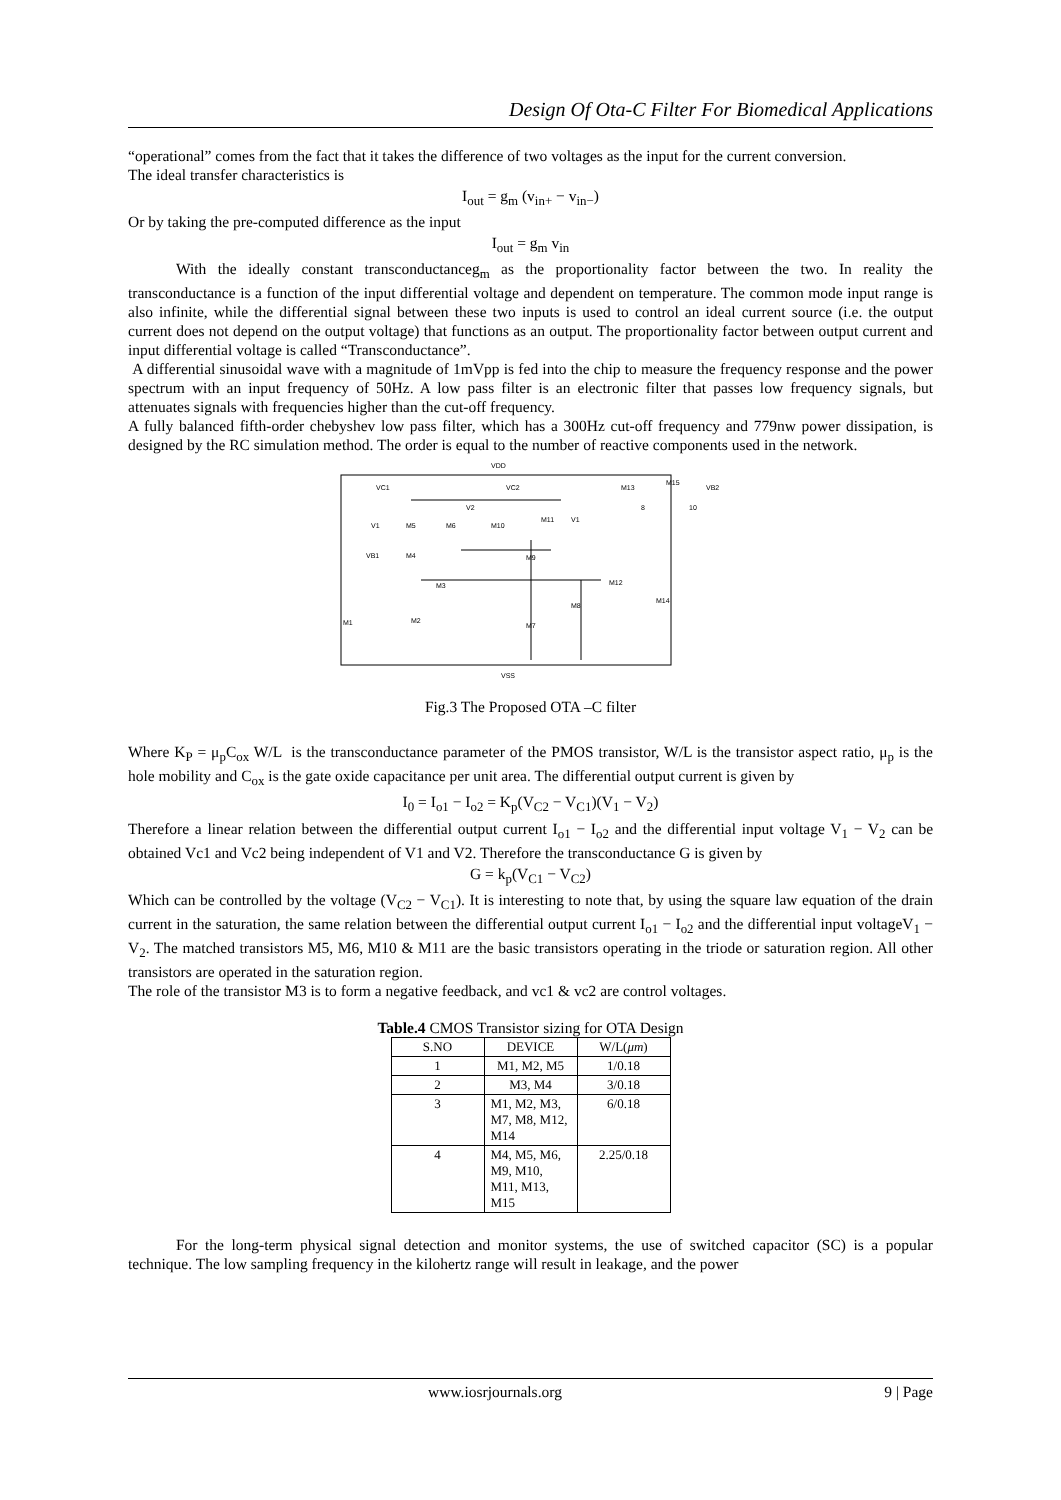Design Of Ota-C Filter For Biomedical Applications
“operational” comes from the fact that it takes the difference of two voltages as the input for the current conversion.
The ideal transfer characteristics is
I<sub>out</sub> = g<sub>m</sub> (v<sub>in+</sub> − v<sub>in−</sub>)
Or by taking the pre-computed difference as the input
I<sub>out</sub> = g<sub>m</sub> v<sub>in</sub>
With the ideally constant transconductanceg<sub>m</sub> as the proportionality factor between the two. In reality the transconductance is a function of the input differential voltage and dependent on temperature. The common mode input range is also infinite, while the differential signal between these two inputs is used to control an ideal current source (i.e. the output current does not depend on the output voltage) that functions as an output. The proportionality factor between output current and input differential voltage is called “Transconductance”.
A differential sinusoidal wave with a magnitude of 1mVpp is fed into the chip to measure the frequency response and the power spectrum with an input frequency of 50Hz. A low pass filter is an electronic filter that passes low frequency signals, but attenuates signals with frequencies higher than the cut-off frequency.
A fully balanced fifth-order chebyshev low pass filter, which has a 300Hz cut-off frequency and 779nw power dissipation, is designed by the RC simulation method. The order is equal to the number of reactive components used in the network.
VDD
VC1
VC2
V2
V1
V1
VB1
VB2
M13
M15
M5
M6
M10
M11
M4
M9
M3
M12
M8
M14
M2
M1
M7
8
10
VSS
Fig.3 The Proposed OTA –C filter
Where K<sub>P</sub> = μ<sub>p</sub>C<sub>ox</sub> W/L is the transconductance parameter of the PMOS transistor, W/L is the transistor aspect ratio, μ<sub>p</sub> is the hole mobility and C<sub>ox</sub> is the gate oxide capacitance per unit area. The differential output current is given by
I<sub>0</sub> = I<sub>o1</sub> − I<sub>o2</sub> = K<sub>p</sub>(V<sub>C2</sub> − V<sub>C1</sub>)(V<sub>1</sub> − V<sub>2</sub>)
Therefore a linear relation between the differential output current I<sub>o1</sub> − I<sub>o2</sub> and the differential input voltage V<sub>1</sub> − V<sub>2</sub> can be obtained Vc1 and Vc2 being independent of V1 and V2. Therefore the transconductance G is given by
G = k<sub>p</sub>(V<sub>C1</sub> − V<sub>C2</sub>)
Which can be controlled by the voltage (V<sub>C2</sub> − V<sub>C1</sub>). It is interesting to note that, by using the square law equation of the drain current in the saturation, the same relation between the differential output current I<sub>o1</sub> − I<sub>o2</sub> and the differential input voltageV<sub>1</sub> − V<sub>2</sub>. The matched transistors M5, M6, M10 & M11 are the basic transistors operating in the triode or saturation region. All other transistors are operated in the saturation region.
The role of the transistor M3 is to form a negative feedback, and vc1 & vc2 are control voltages.
Table.4 CMOS Transistor sizing for OTA Design
| S.NO | DEVICE | W/L( μm ) |
| --- | --- | --- |
| 1 | M1, M2, M5 | 1/0.18 |
| 2 | M3, M4 | 3/0.18 |
| 3 | M1, M2, M3, M7, M8, M12, M14 | 6/0.18 |
| 4 | M4, M5, M6, M9, M10, M11, M13, M15 | 2.25/0.18 |
For the long-term physical signal detection and monitor systems, the use of switched capacitor (SC) is a popular technique. The low sampling frequency in the kilohertz range will result in leakage, and the power
www.iosrjournals.org 9 | Page